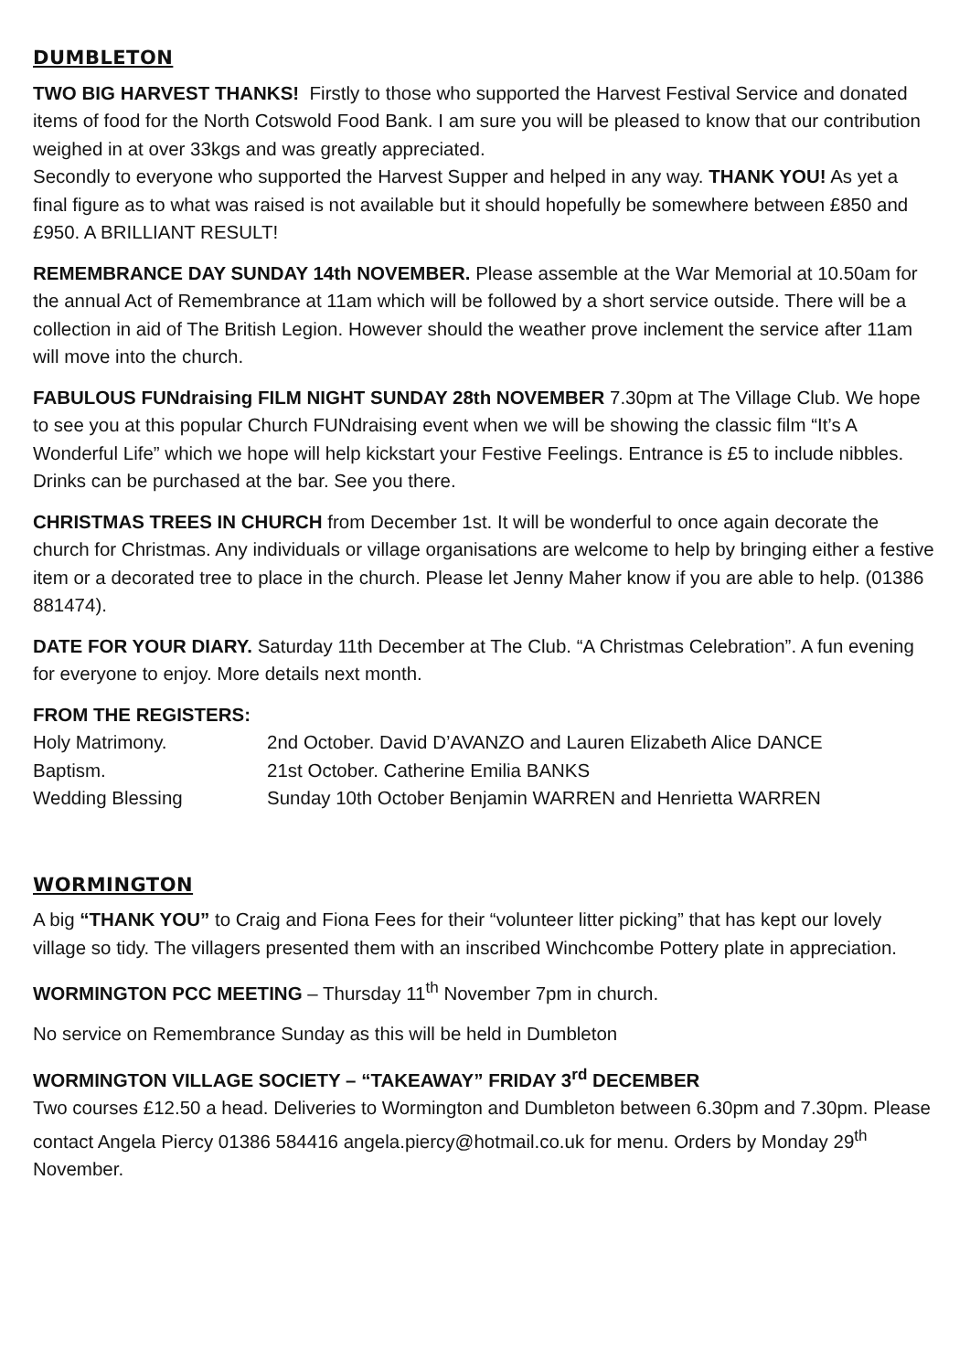DUMBLETON
TWO BIG HARVEST THANKS! Firstly to those who supported the Harvest Festival Service and donated items of food for the North Cotswold Food Bank. I am sure you will be pleased to know that our contribution weighed in at over 33kgs and was greatly appreciated.
Secondly to everyone who supported the Harvest Supper and helped in any way. THANK YOU! As yet a final figure as to what was raised is not available but it should hopefully be somewhere between £850 and £950. A BRILLIANT RESULT!
REMEMBRANCE DAY SUNDAY 14th NOVEMBER. Please assemble at the War Memorial at 10.50am for the annual Act of Remembrance at 11am which will be followed by a short service outside. There will be a collection in aid of The British Legion. However should the weather prove inclement the service after 11am will move into the church.
FABULOUS FUNdraising FILM NIGHT SUNDAY 28th NOVEMBER 7.30pm at The Village Club. We hope to see you at this popular Church FUNdraising event when we will be showing the classic film “It’s A Wonderful Life” which we hope will help kickstart your Festive Feelings. Entrance is £5 to include nibbles. Drinks can be purchased at the bar. See you there.
CHRISTMAS TREES IN CHURCH from December 1st. It will be wonderful to once again decorate the church for Christmas. Any individuals or village organisations are welcome to help by bringing either a festive item or a decorated tree to place in the church. Please let Jenny Maher know if you are able to help. (01386 881474).
DATE FOR YOUR DIARY. Saturday 11th December at The Club. “A Christmas Celebration”. A fun evening for everyone to enjoy. More details next month.
FROM THE REGISTERS:
Holy Matrimony.
2nd October. David D’AVANZO and Lauren Elizabeth Alice DANCE
Baptism.
21st October. Catherine Emilia BANKS
Wedding Blessing
Sunday 10th October Benjamin WARREN and Henrietta WARREN
WORMINGTON
A big “THANK YOU” to Craig and Fiona Fees for their “volunteer litter picking” that has kept our lovely village so tidy. The villagers presented them with an inscribed Winchcombe Pottery plate in appreciation.
WORMINGTON PCC MEETING – Thursday 11<sup>th</sup> November 7pm in church.
No service on Remembrance Sunday as this will be held in Dumbleton
WORMINGTON VILLAGE SOCIETY – “TAKEAWAY” FRIDAY 3<sup>rd</sup> DECEMBER
Two courses £12.50 a head. Deliveries to Wormington and Dumbleton between 6.30pm and 7.30pm. Please contact Angela Piercy 01386 584416 angela.piercy@hotmail.co.uk for menu. Orders by Monday 29<sup>th</sup> November.